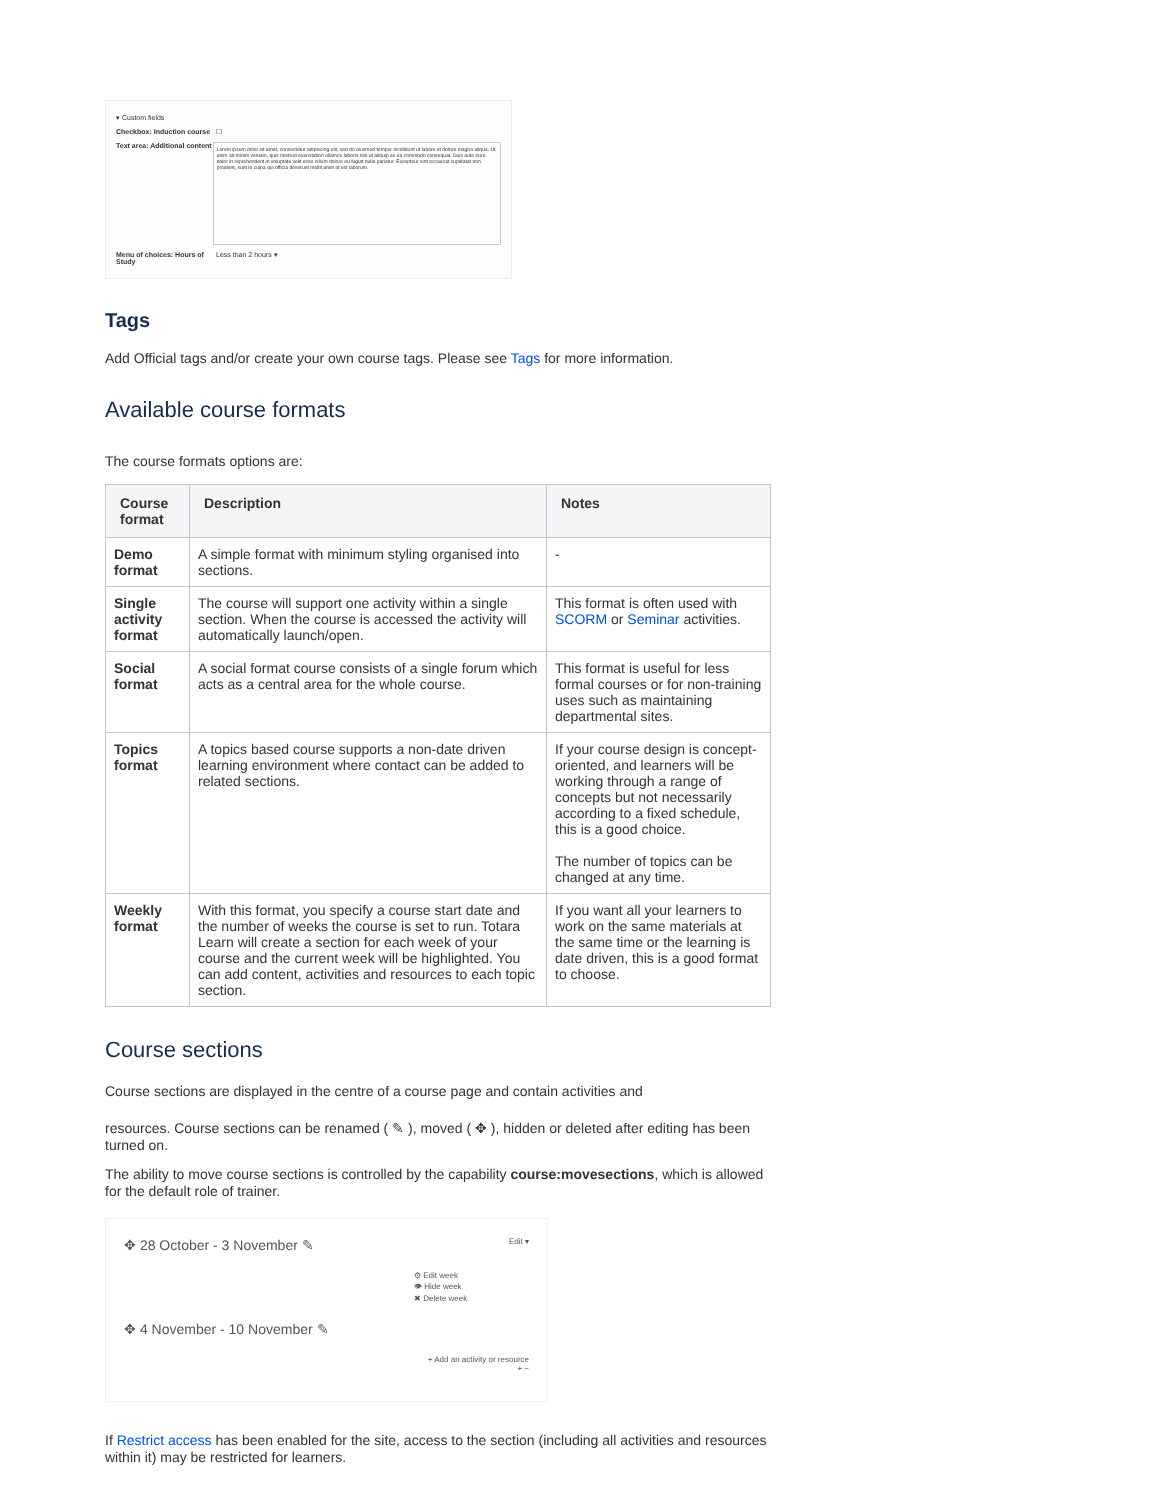▾ Custom fields
Checkbox: Induction course ☐
Text area: Additional content
Lorem ipsum dolor sit amet, consectetur adipiscing elit, sed do eiusmod tempor incididunt ut labore et dolore magna aliqua. Ut enim ad minim veniam, quis nostrud exercitation ullamco laboris nisi ut aliquip ex ea commodo consequat. Duis aute irure dolor in reprehenderit in voluptate velit esse cillum dolore eu fugiat nulla pariatur. Excepteur sint occaecat cupidatat non proident, sunt in culpa qui officia deserunt mollit anim id est laborum.
Menu of choices: Hours of Study Less than 2 hours ▾
Tags
Add Official tags and/or create your own course tags. Please see Tags for more information.
Available course formats
The course formats options are:
| Course format | Description | Notes |
| --- | --- | --- |
| Demo format | A simple format with minimum styling organised into sections. | - |
| Single activity format | The course will support one activity within a single section. When the course is accessed the activity will automatically launch/open. | This format is often used with SCORM or Seminar activities. |
| Social format | A social format course consists of a single forum which acts as a central area for the whole course. | This format is useful for less formal courses or for non-training uses such as maintaining departmental sites. |
| Topics format | A topics based course supports a non-date driven learning environment where contact can be added to related sections. | If your course design is concept-oriented, and learners will be working through a range of concepts but not necessarily according to a fixed schedule, this is a good choice. The number of topics can be changed at any time. |
| Weekly format | With this format, you specify a course start date and the number of weeks the course is set to run. Totara Learn will create a section for each week of your course and the current week will be highlighted. You can add content, activities and resources to each topic section. | If you want all your learners to work on the same materials at the same time or the learning is date driven, this is a good format to choose. |
Course sections
Course sections are displayed in the centre of a course page and contain activities and
resources. Course sections can be renamed ( ✎ ), moved ( ✥ ), hidden or deleted after editing has been turned on.
The ability to move course sections is controlled by the capability course:movesections, which is allowed for the default role of trainer.
✥ 28 October - 3 November ✎ Edit ▾
⚙ Edit week
👁 Hide week
✖ Delete week
✥ 4 November - 10 November ✎
+ Add an activity or resource
+ −
If Restrict access has been enabled for the site, access to the section (including all activities and resources within it) may be restricted for learners.